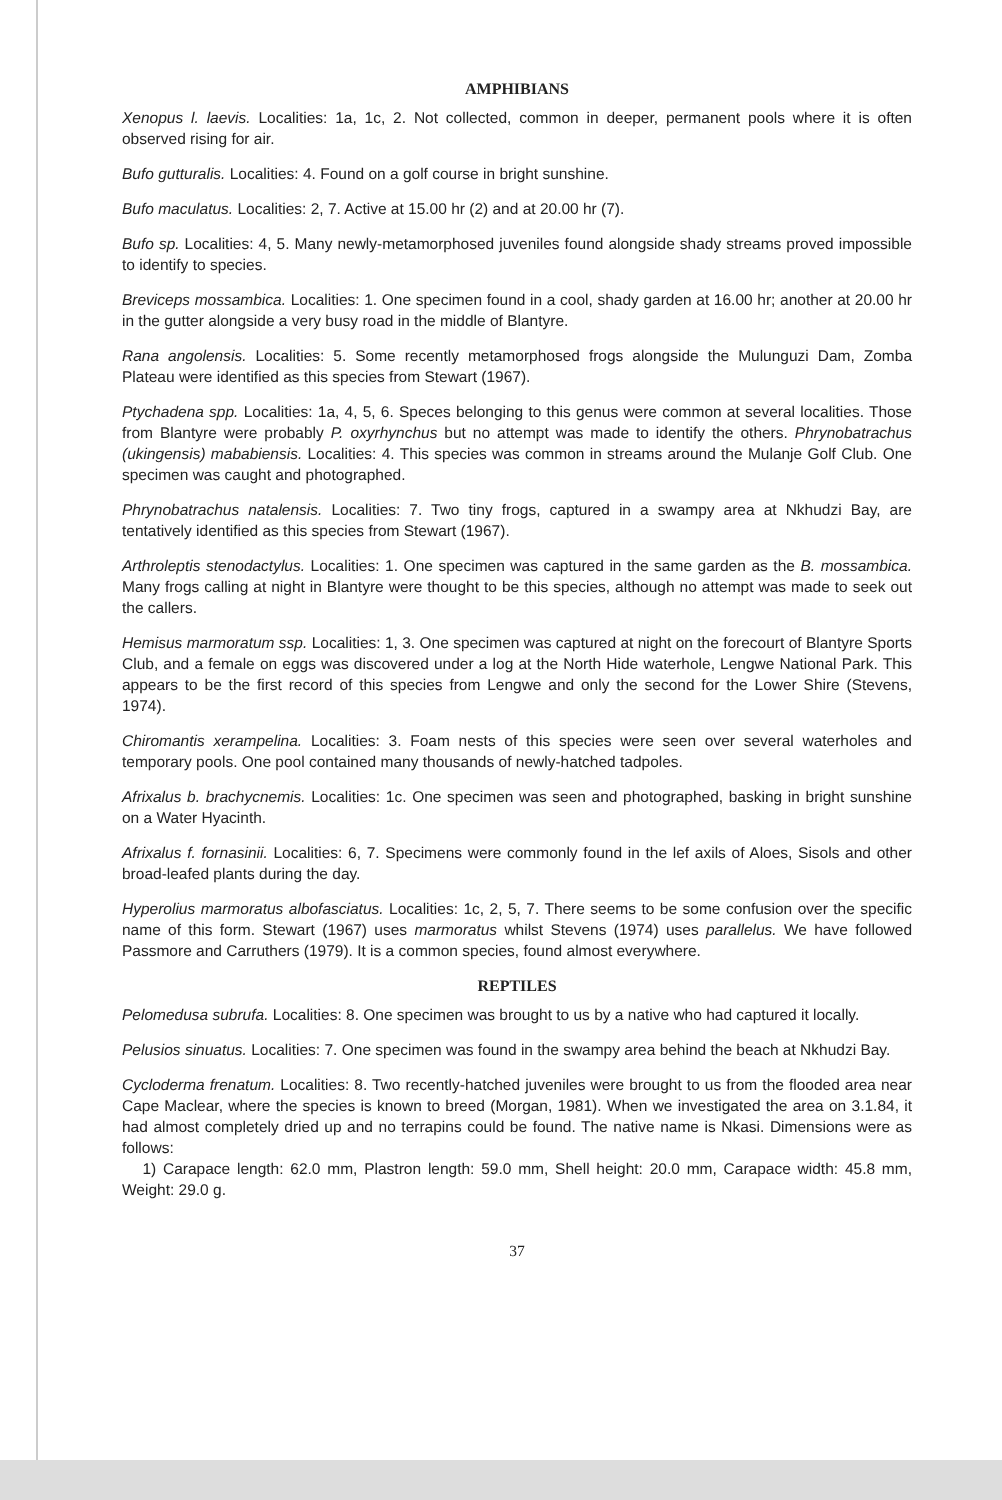AMPHIBIANS
Xenopus l. laevis. Localities: 1a, 1c, 2. Not collected, common in deeper, permanent pools where it is often observed rising for air.
Bufo gutturalis. Localities: 4. Found on a golf course in bright sunshine.
Bufo maculatus. Localities: 2, 7. Active at 15.00 hr (2) and at 20.00 hr (7).
Bufo sp. Localities: 4, 5. Many newly-metamorphosed juveniles found alongside shady streams proved impossible to identify to species.
Breviceps mossambica. Localities: 1. One specimen found in a cool, shady garden at 16.00 hr; another at 20.00 hr in the gutter alongside a very busy road in the middle of Blantyre.
Rana angolensis. Localities: 5. Some recently metamorphosed frogs alongside the Mulunguzi Dam, Zomba Plateau were identified as this species from Stewart (1967).
Ptychadena spp. Localities: 1a, 4, 5, 6. Speces belonging to this genus were common at several localities. Those from Blantyre were probably P. oxyrhynchus but no attempt was made to identify the others. Phrynobatrachus (ukingensis) mababiensis. Localities: 4. This species was common in streams around the Mulanje Golf Club. One specimen was caught and photographed.
Phrynobatrachus natalensis. Localities: 7. Two tiny frogs, captured in a swampy area at Nkhudzi Bay, are tentatively identified as this species from Stewart (1967).
Arthroleptis stenodactylus. Localities: 1. One specimen was captured in the same garden as the B. mossambica. Many frogs calling at night in Blantyre were thought to be this species, although no attempt was made to seek out the callers.
Hemisus marmoratum ssp. Localities: 1, 3. One specimen was captured at night on the forecourt of Blantyre Sports Club, and a female on eggs was discovered under a log at the North Hide waterhole, Lengwe National Park. This appears to be the first record of this species from Lengwe and only the second for the Lower Shire (Stevens, 1974).
Chiromantis xerampelina. Localities: 3. Foam nests of this species were seen over several waterholes and temporary pools. One pool contained many thousands of newly-hatched tadpoles.
Afrixalus b. brachycnemis. Localities: 1c. One specimen was seen and photographed, basking in bright sunshine on a Water Hyacinth.
Afrixalus f. fornasinii. Localities: 6, 7. Specimens were commonly found in the lef axils of Aloes, Sisols and other broad-leafed plants during the day.
Hyperolius marmoratus albofasciatus. Localities: 1c, 2, 5, 7. There seems to be some confusion over the specific name of this form. Stewart (1967) uses marmoratus whilst Stevens (1974) uses parallelus. We have followed Passmore and Carruthers (1979). It is a common species, found almost everywhere.
REPTILES
Pelomedusa subrufa. Localities: 8. One specimen was brought to us by a native who had captured it locally.
Pelusios sinuatus. Localities: 7. One specimen was found in the swampy area behind the beach at Nkhudzi Bay.
Cycloderma frenatum. Localities: 8. Two recently-hatched juveniles were brought to us from the flooded area near Cape Maclear, where the species is known to breed (Morgan, 1981). When we investigated the area on 3.1.84, it had almost completely dried up and no terrapins could be found. The native name is Nkasi. Dimensions were as follows:
1) Carapace length: 62.0 mm, Plastron length: 59.0 mm, Shell height: 20.0 mm, Carapace width: 45.8 mm, Weight: 29.0 g.
37